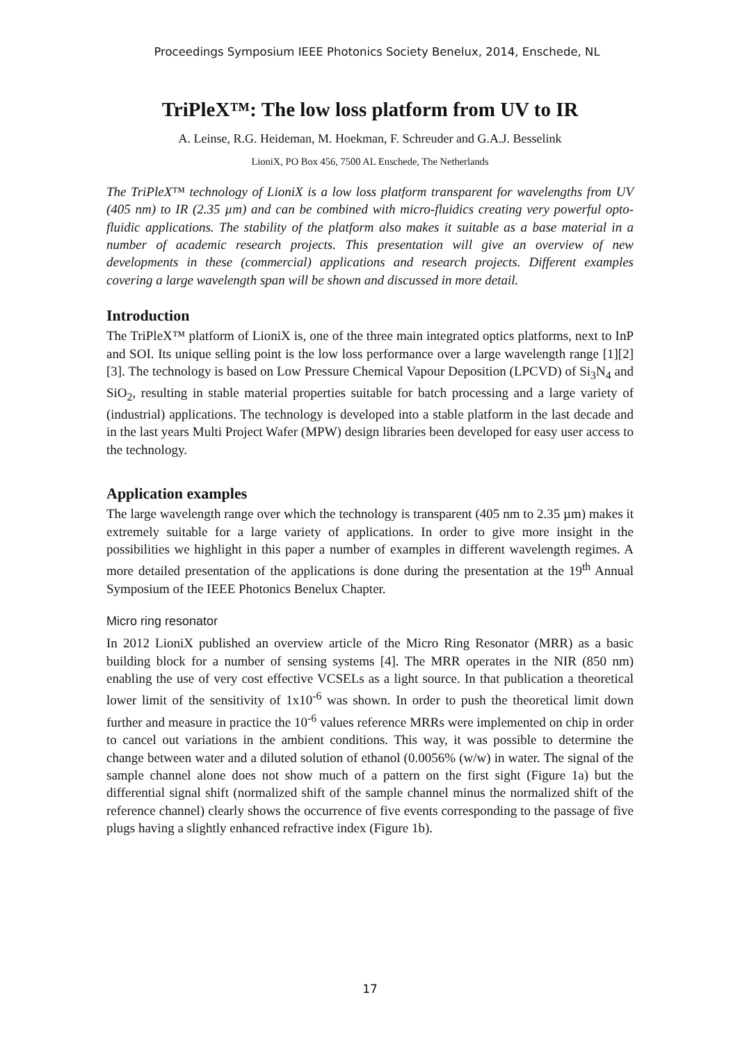Proceedings Symposium IEEE Photonics Society Benelux, 2014, Enschede, NL
TriPleX™: The low loss platform from UV to IR
A. Leinse, R.G. Heideman, M. Hoekman, F. Schreuder and G.A.J. Besselink
LioniX, PO Box 456, 7500 AL Enschede, The Netherlands
The TriPleX™ technology of LioniX is a low loss platform transparent for wavelengths from UV (405 nm) to IR (2.35 µm) and can be combined with micro-fluidics creating very powerful opto-fluidic applications. The stability of the platform also makes it suitable as a base material in a number of academic research projects. This presentation will give an overview of new developments in these (commercial) applications and research projects. Different examples covering a large wavelength span will be shown and discussed in more detail.
Introduction
The TriPleX™ platform of LioniX is, one of the three main integrated optics platforms, next to InP and SOI. Its unique selling point is the low loss performance over a large wavelength range [1][2][3]. The technology is based on Low Pressure Chemical Vapour Deposition (LPCVD) of Si<sub>3</sub>N<sub>4</sub> and SiO<sub>2</sub>, resulting in stable material properties suitable for batch processing and a large variety of (industrial) applications. The technology is developed into a stable platform in the last decade and in the last years Multi Project Wafer (MPW) design libraries been developed for easy user access to the technology.
Application examples
The large wavelength range over which the technology is transparent (405 nm to 2.35 µm) makes it extremely suitable for a large variety of applications. In order to give more insight in the possibilities we highlight in this paper a number of examples in different wavelength regimes. A more detailed presentation of the applications is done during the presentation at the 19<sup>th</sup> Annual Symposium of the IEEE Photonics Benelux Chapter.
Micro ring resonator
In 2012 LioniX published an overview article of the Micro Ring Resonator (MRR) as a basic building block for a number of sensing systems [4]. The MRR operates in the NIR (850 nm) enabling the use of very cost effective VCSELs as a light source. In that publication a theoretical lower limit of the sensitivity of 1x10<sup>-6</sup> was shown. In order to push the theoretical limit down further and measure in practice the 10<sup>-6</sup> values reference MRRs were implemented on chip in order to cancel out variations in the ambient conditions. This way, it was possible to determine the change between water and a diluted solution of ethanol (0.0056% (w/w) in water. The signal of the sample channel alone does not show much of a pattern on the first sight (Figure 1a) but the differential signal shift (normalized shift of the sample channel minus the normalized shift of the reference channel) clearly shows the occurrence of five events corresponding to the passage of five plugs having a slightly enhanced refractive index (Figure 1b).
17